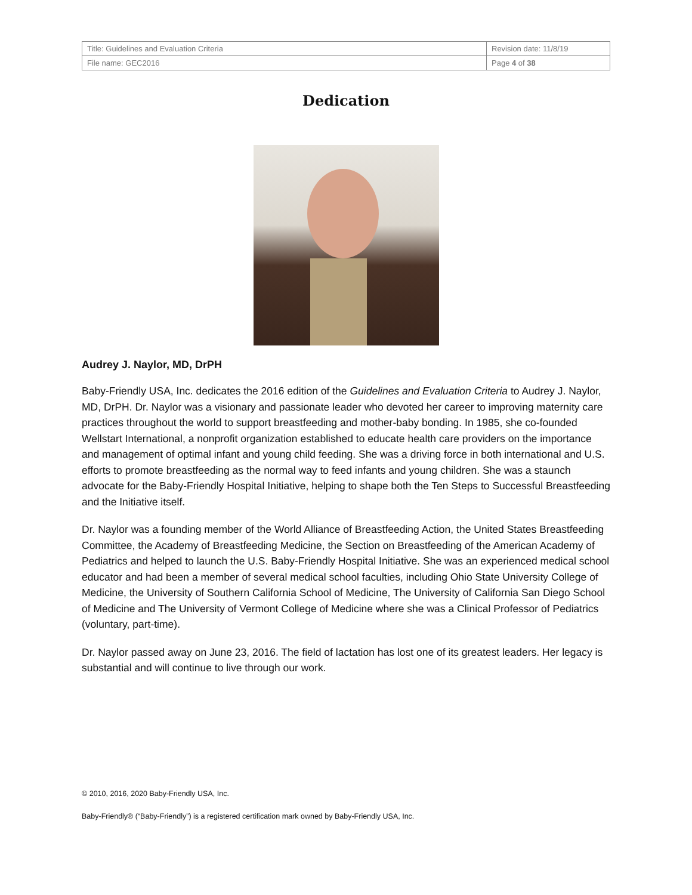| Title: Guidelines and Evaluation Criteria | Revision date: 11/8/19 |
| File name: GEC2016 | Page 4 of 38 |
Dedication
Audrey J. Naylor, MD, DrPH
Baby-Friendly USA, Inc. dedicates the 2016 edition of the Guidelines and Evaluation Criteria to Audrey J. Naylor, MD, DrPH. Dr. Naylor was a visionary and passionate leader who devoted her career to improving maternity care practices throughout the world to support breastfeeding and mother-baby bonding. In 1985, she co-founded Wellstart International, a nonprofit organization established to educate health care providers on the importance and management of optimal infant and young child feeding. She was a driving force in both international and U.S. efforts to promote breastfeeding as the normal way to feed infants and young children. She was a staunch advocate for the Baby-Friendly Hospital Initiative, helping to shape both the Ten Steps to Successful Breastfeeding and the Initiative itself.
Dr. Naylor was a founding member of the World Alliance of Breastfeeding Action, the United States Breastfeeding Committee, the Academy of Breastfeeding Medicine, the Section on Breastfeeding of the American Academy of Pediatrics and helped to launch the U.S. Baby-Friendly Hospital Initiative. She was an experienced medical school educator and had been a member of several medical school faculties, including Ohio State University College of Medicine, the University of Southern California School of Medicine, The University of California San Diego School of Medicine and The University of Vermont College of Medicine where she was a Clinical Professor of Pediatrics (voluntary, part-time).
Dr. Naylor passed away on June 23, 2016. The field of lactation has lost one of its greatest leaders. Her legacy is substantial and will continue to live through our work.
© 2010, 2016, 2020 Baby-Friendly USA, Inc.
Baby-Friendly® (“Baby-Friendly”) is a registered certification mark owned by Baby-Friendly USA, Inc.